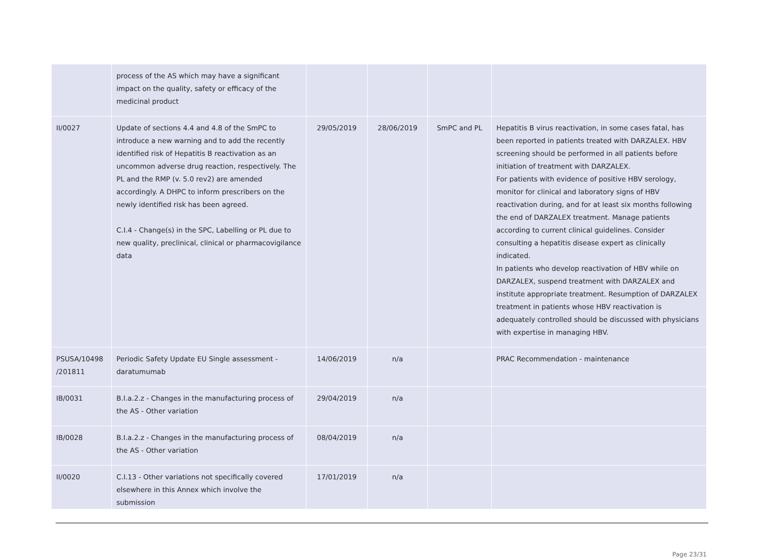| | process of the AS which may have a significant impact on the quality, safety or efficacy of the medicinal product | | | | |
| II/0027 | Update of sections 4.4 and 4.8 of the SmPC to introduce a new warning and to add the recently identified risk of Hepatitis B reactivation as an uncommon adverse drug reaction, respectively. The PL and the RMP (v. 5.0 rev2) are amended accordingly. A DHPC to inform prescribers on the newly identified risk has been agreed. C.I.4 - Change(s) in the SPC, Labelling or PL due to new quality, preclinical, clinical or pharmacovigilance data | 29/05/2019 | 28/06/2019 | SmPC and PL | Hepatitis B virus reactivation, in some cases fatal, has been reported in patients treated with DARZALEX. HBV screening should be performed in all patients before initiation of treatment with DARZALEX. For patients with evidence of positive HBV serology, monitor for clinical and laboratory signs of HBV reactivation during, and for at least six months following the end of DARZALEX treatment. Manage patients according to current clinical guidelines. Consider consulting a hepatitis disease expert as clinically indicated. In patients who develop reactivation of HBV while on DARZALEX, suspend treatment with DARZALEX and institute appropriate treatment. Resumption of DARZALEX treatment in patients whose HBV reactivation is adequately controlled should be discussed with physicians with expertise in managing HBV. |
| PSUSA/10498 /201811 | Periodic Safety Update EU Single assessment - daratumumab | 14/06/2019 | n/a | | PRAC Recommendation - maintenance |
| IB/0031 | B.I.a.2.z - Changes in the manufacturing process of the AS - Other variation | 29/04/2019 | n/a | | |
| IB/0028 | B.I.a.2.z - Changes in the manufacturing process of the AS - Other variation | 08/04/2019 | n/a | | |
| II/0020 | C.I.13 - Other variations not specifically covered elsewhere in this Annex which involve the submission | 17/01/2019 | n/a | | |
Page 23/31